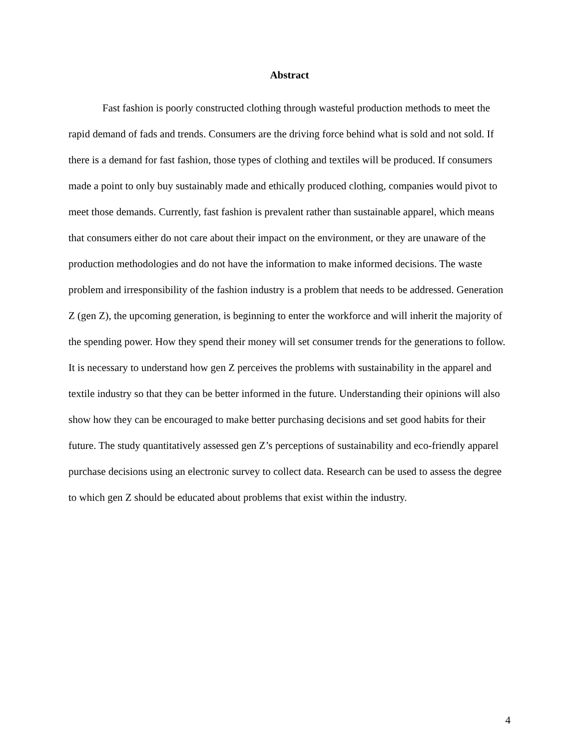Abstract
Fast fashion is poorly constructed clothing through wasteful production methods to meet the rapid demand of fads and trends. Consumers are the driving force behind what is sold and not sold. If there is a demand for fast fashion, those types of clothing and textiles will be produced. If consumers made a point to only buy sustainably made and ethically produced clothing, companies would pivot to meet those demands. Currently, fast fashion is prevalent rather than sustainable apparel, which means that consumers either do not care about their impact on the environment, or they are unaware of the production methodologies and do not have the information to make informed decisions. The waste problem and irresponsibility of the fashion industry is a problem that needs to be addressed. Generation Z (gen Z), the upcoming generation, is beginning to enter the workforce and will inherit the majority of the spending power. How they spend their money will set consumer trends for the generations to follow. It is necessary to understand how gen Z perceives the problems with sustainability in the apparel and textile industry so that they can be better informed in the future. Understanding their opinions will also show how they can be encouraged to make better purchasing decisions and set good habits for their future. The study quantitatively assessed gen Z’s perceptions of sustainability and eco-friendly apparel purchase decisions using an electronic survey to collect data. Research can be used to assess the degree to which gen Z should be educated about problems that exist within the industry.
4